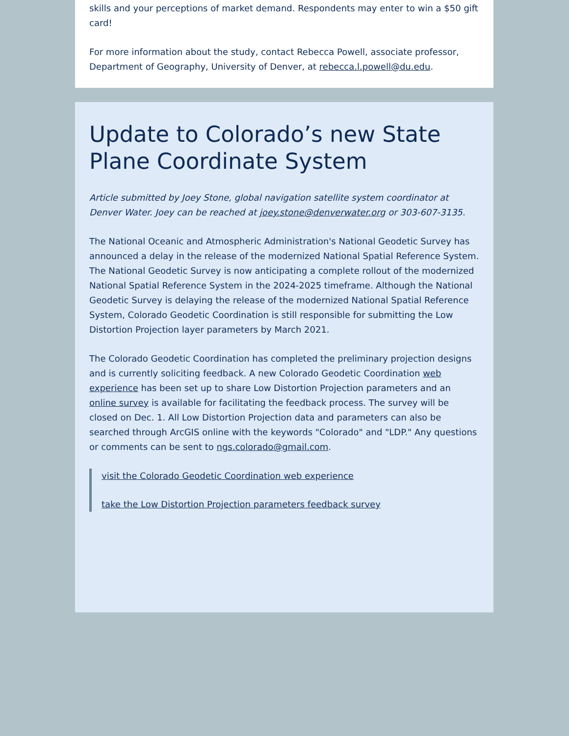skills and your perceptions of market demand. Respondents may enter to win a $50 gift card!
For more information about the study, contact Rebecca Powell, associate professor, Department of Geography, University of Denver, at rebecca.l.powell@du.edu.
Update to Colorado’s new State Plane Coordinate System
Article submitted by Joey Stone, global navigation satellite system coordinator at Denver Water. Joey can be reached at joey.stone@denverwater.org or 303-607-3135.
The National Oceanic and Atmospheric Administration's National Geodetic Survey has announced a delay in the release of the modernized National Spatial Reference System. The National Geodetic Survey is now anticipating a complete rollout of the modernized National Spatial Reference System in the 2024-2025 timeframe. Although the National Geodetic Survey is delaying the release of the modernized National Spatial Reference System, Colorado Geodetic Coordination is still responsible for submitting the Low Distortion Projection layer parameters by March 2021.
The Colorado Geodetic Coordination has completed the preliminary projection designs and is currently soliciting feedback. A new Colorado Geodetic Coordination web experience has been set up to share Low Distortion Projection parameters and an online survey is available for facilitating the feedback process. The survey will be closed on Dec. 1. All Low Distortion Projection data and parameters can also be searched through ArcGIS online with the keywords "Colorado" and "LDP." Any questions or comments can be sent to ngs.colorado@gmail.com.
visit the Colorado Geodetic Coordination web experience
take the Low Distortion Projection parameters feedback survey